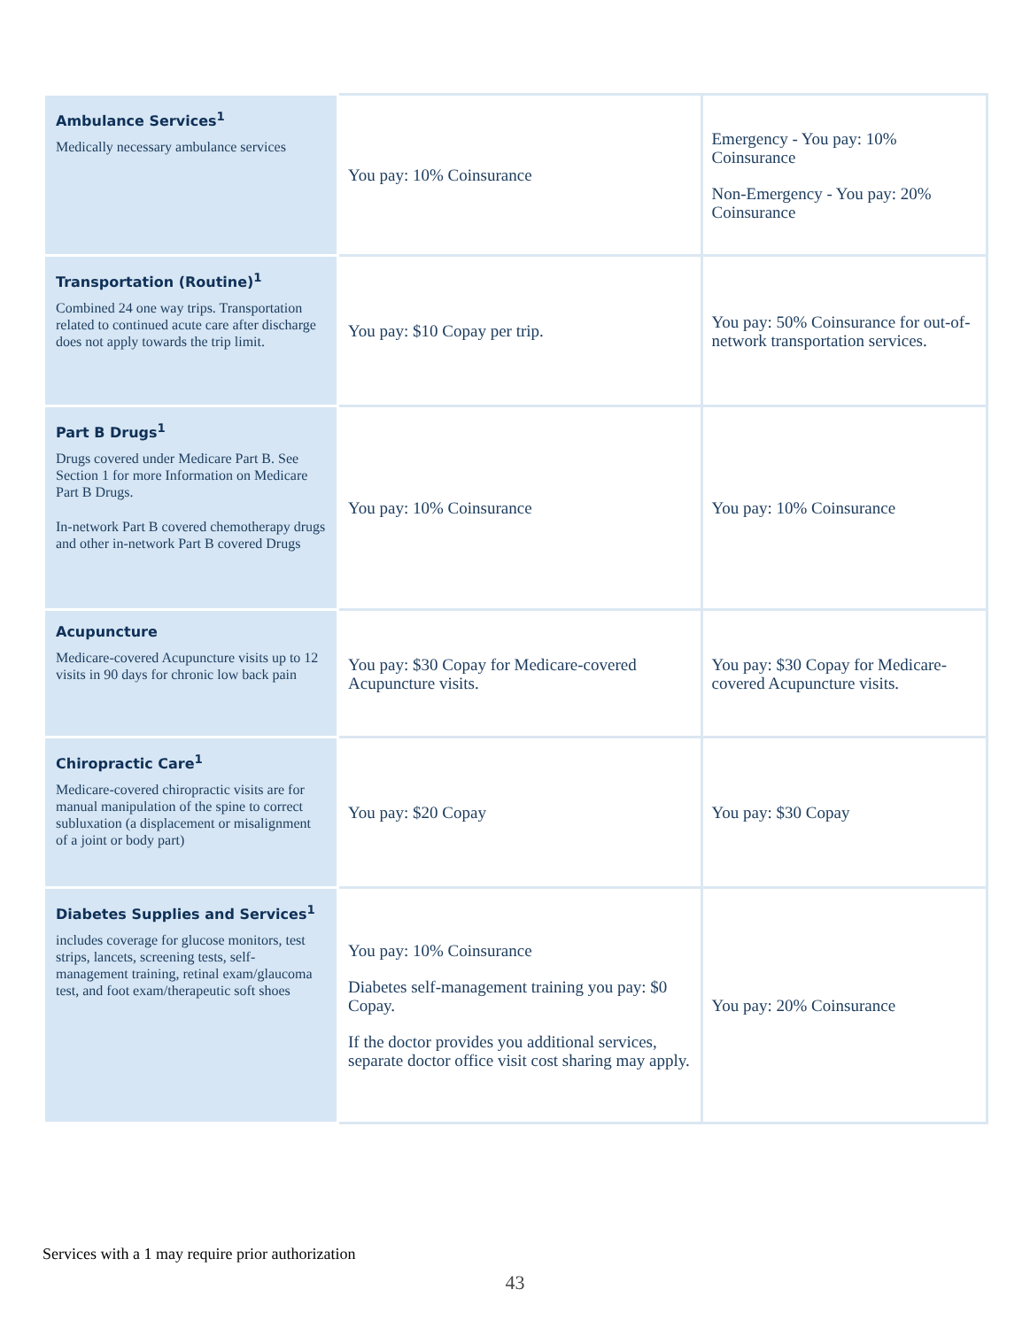| Ambulance Services<sup>1</sup> Medically necessary ambulance services | You pay: 10% Coinsurance | Emergency - You pay: 10% Coinsurance Non-Emergency - You pay: 20% Coinsurance |
| Transportation (Routine)<sup>1</sup> Combined 24 one way trips. Transportation related to continued acute care after discharge does not apply towards the trip limit. | You pay: $10 Copay per trip. | You pay: 50% Coinsurance for out-of-network transportation services. |
| Part B Drugs<sup>1</sup> Drugs covered under Medicare Part B. See Section 1 for more Information on Medicare Part B Drugs. In-network Part B covered chemotherapy drugs and other in-network Part B covered Drugs | You pay: 10% Coinsurance | You pay: 10% Coinsurance |
| Acupuncture Medicare-covered Acupuncture visits up to 12 visits in 90 days for chronic low back pain | You pay: $30 Copay for Medicare-covered Acupuncture visits. | You pay: $30 Copay for Medicare-covered Acupuncture visits. |
| Chiropractic Care<sup>1</sup> Medicare-covered chiropractic visits are for manual manipulation of the spine to correct subluxation (a displacement or misalignment of a joint or body part) | You pay: $20 Copay | You pay: $30 Copay |
| Diabetes Supplies and Services<sup>1</sup> includes coverage for glucose monitors, test strips, lancets, screening tests, self-management training, retinal exam/glaucoma test, and foot exam/therapeutic soft shoes | You pay: 10% Coinsurance Diabetes self-management training you pay: $0 Copay. If the doctor provides you additional services, separate doctor office visit cost sharing may apply. | You pay: 20% Coinsurance |
Services with a 1 may require prior authorization
43